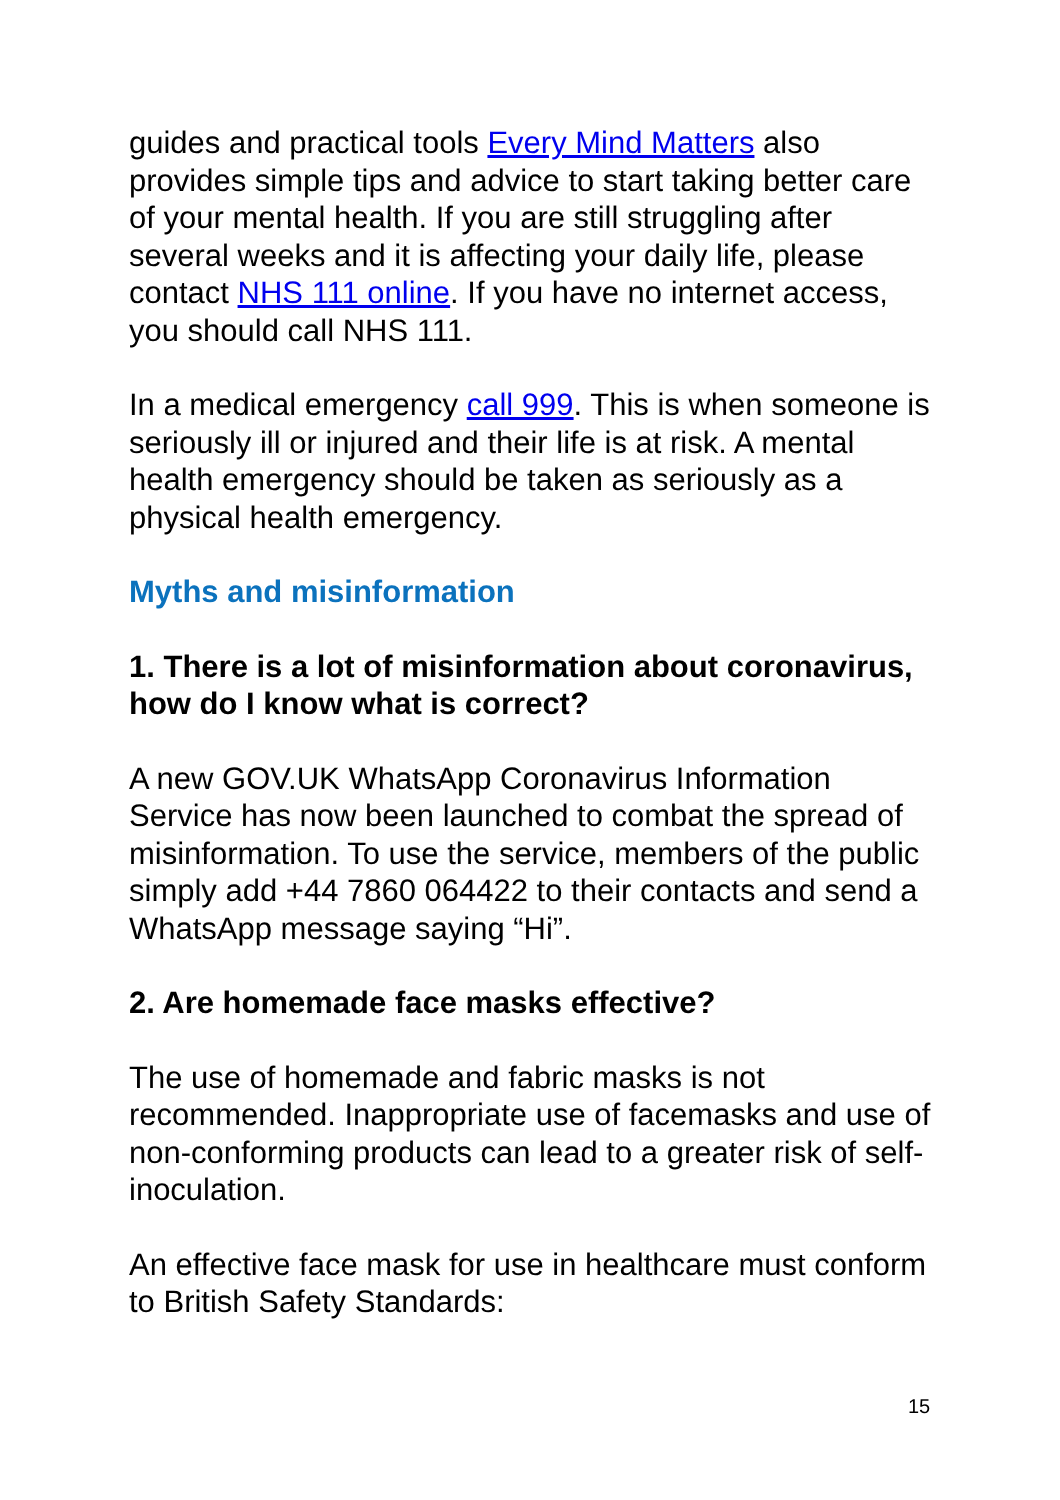guides and practical tools Every Mind Matters also provides simple tips and advice to start taking better care of your mental health. If you are still struggling after several weeks and it is affecting your daily life, please contact NHS 111 online. If you have no internet access, you should call NHS 111.
In a medical emergency call 999. This is when someone is seriously ill or injured and their life is at risk. A mental health emergency should be taken as seriously as a physical health emergency.
Myths and misinformation
1. There is a lot of misinformation about coronavirus, how do I know what is correct?
A new GOV.UK WhatsApp Coronavirus Information Service has now been launched to combat the spread of misinformation. To use the service, members of the public simply add +44 7860 064422 to their contacts and send a WhatsApp message saying “Hi”.
2. Are homemade face masks effective?
The use of homemade and fabric masks is not recommended. Inappropriate use of facemasks and use of non-conforming products can lead to a greater risk of self-inoculation.
An effective face mask for use in healthcare must conform to British Safety Standards:
15